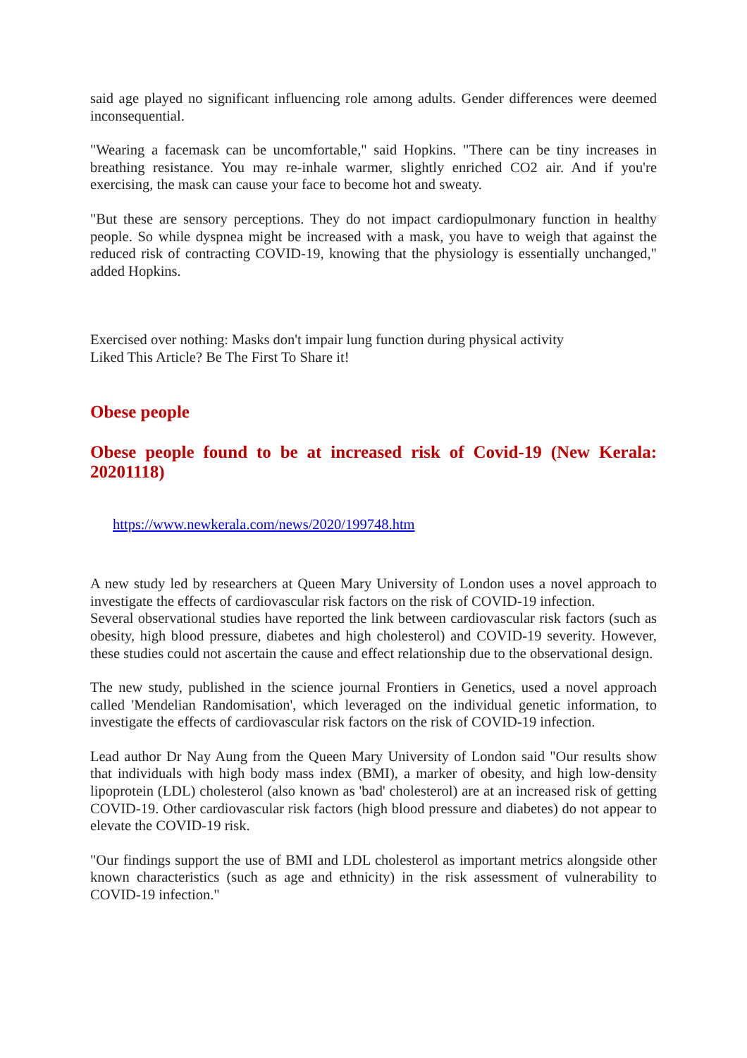said age played no significant influencing role among adults. Gender differences were deemed inconsequential.
"Wearing a facemask can be uncomfortable," said Hopkins. "There can be tiny increases in breathing resistance. You may re-inhale warmer, slightly enriched CO2 air. And if you're exercising, the mask can cause your face to become hot and sweaty.
"But these are sensory perceptions. They do not impact cardiopulmonary function in healthy people. So while dyspnea might be increased with a mask, you have to weigh that against the reduced risk of contracting COVID-19, knowing that the physiology is essentially unchanged," added Hopkins.
Exercised over nothing: Masks don't impair lung function during physical activity
Liked This Article? Be The First To Share it!
Obese people
Obese people found to be at increased risk of Covid-19 (New Kerala: 20201118)
https://www.newkerala.com/news/2020/199748.htm
A new study led by researchers at Queen Mary University of London uses a novel approach to investigate the effects of cardiovascular risk factors on the risk of COVID-19 infection.
Several observational studies have reported the link between cardiovascular risk factors (such as obesity, high blood pressure, diabetes and high cholesterol) and COVID-19 severity. However, these studies could not ascertain the cause and effect relationship due to the observational design.
The new study, published in the science journal Frontiers in Genetics, used a novel approach called 'Mendelian Randomisation', which leveraged on the individual genetic information, to investigate the effects of cardiovascular risk factors on the risk of COVID-19 infection.
Lead author Dr Nay Aung from the Queen Mary University of London said "Our results show that individuals with high body mass index (BMI), a marker of obesity, and high low-density lipoprotein (LDL) cholesterol (also known as 'bad' cholesterol) are at an increased risk of getting COVID-19. Other cardiovascular risk factors (high blood pressure and diabetes) do not appear to elevate the COVID-19 risk.
"Our findings support the use of BMI and LDL cholesterol as important metrics alongside other known characteristics (such as age and ethnicity) in the risk assessment of vulnerability to COVID-19 infection."